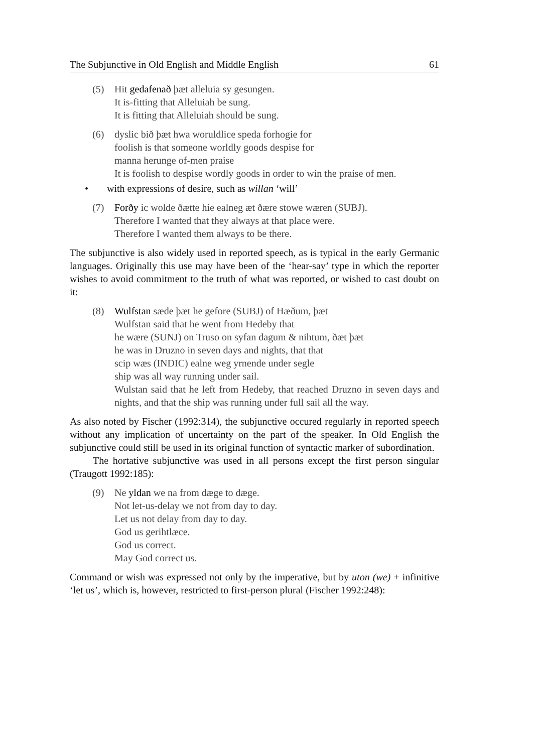The Subjunctive in Old English and Middle English 61
(5) Hit gedafenað þæt alleluia sy gesungen.
It is-fitting that Alleluiah be sung.
It is fitting that Alleluiah should be sung.
(6) dyslic bið þæt hwa woruldlice speda forhogie for
foolish is that someone worldly goods despise for
manna herunge of-men praise
It is foolish to despise wordly goods in order to win the praise of men.
• with expressions of desire, such as willan ‘will’
(7) Forðy ic wolde ðætte hie ealneg æt ðære stowe wæren (SUBJ).
Therefore I wanted that they always at that place were.
Therefore I wanted them always to be there.
The subjunctive is also widely used in reported speech, as is typical in the early Germanic languages. Originally this use may have been of the ‘hear-say’ type in which the reporter wishes to avoid commitment to the truth of what was reported, or wished to cast doubt on it:
(8) Wulfstan sæde þæt he gefore (SUBJ) of Hæðum, þæt
Wulfstan said that he went from Hedeby that
he wære (SUNJ) on Truso on syfan dagum & nihtum, ðæt þæt
he was in Druzno in seven days and nights, that that
scip wæs (INDIC) ealne weg yrnende under segle
ship was all way running under sail.
Wulstan said that he left from Hedeby, that reached Druzno in seven days and nights, and that the ship was running under full sail all the way.
As also noted by Fischer (1992:314), the subjunctive occured regularly in reported speech without any implication of uncertainty on the part of the speaker. In Old English the subjunctive could still be used in its original function of syntactic marker of subordination.
The hortative subjunctive was used in all persons except the first person singular (Traugott 1992:185):
(9) Ne yldan we na from dæge to dæge.
Not let-us-delay we not from day to day.
Let us not delay from day to day.
God us gerihtlæce.
God us correct.
May God correct us.
Command or wish was expressed not only by the imperative, but by uton (we) + infinitive ‘let us’, which is, however, restricted to first-person plural (Fischer 1992:248):